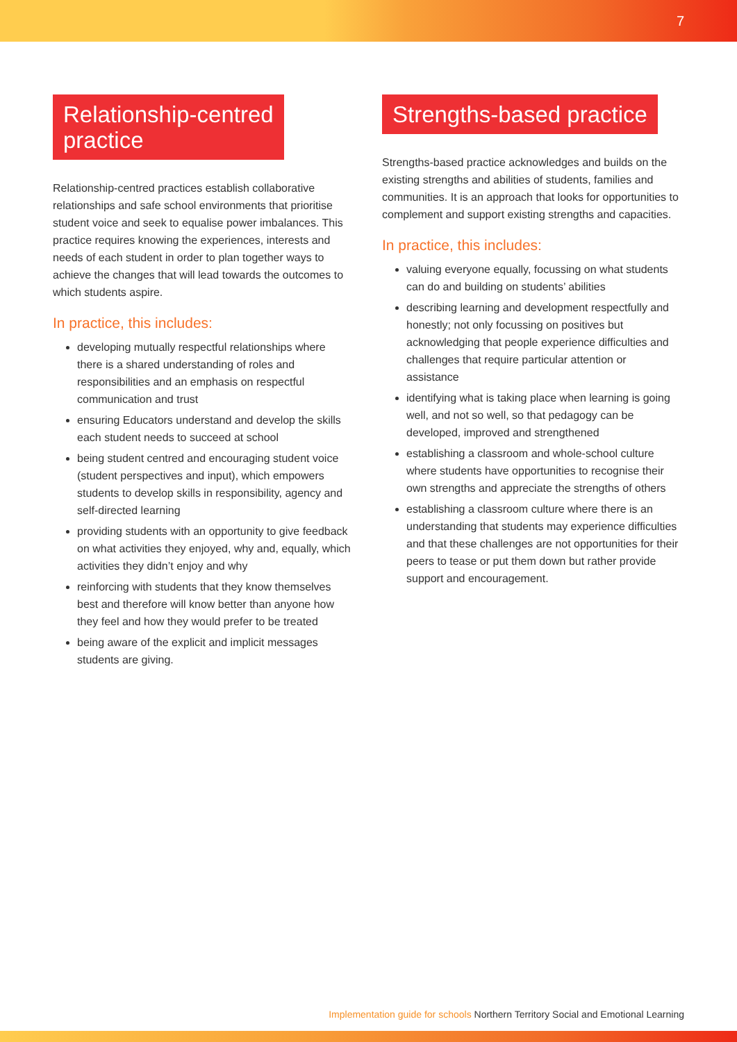7
Relationship-centred
practice
Relationship-centred practices establish collaborative relationships and safe school environments that prioritise student voice and seek to equalise power imbalances. This practice requires knowing the experiences, interests and needs of each student in order to plan together ways to achieve the changes that will lead towards the outcomes to which students aspire.
In practice, this includes:
developing mutually respectful relationships where there is a shared understanding of roles and responsibilities and an emphasis on respectful communication and trust
ensuring Educators understand and develop the skills each student needs to succeed at school
being student centred and encouraging student voice (student perspectives and input), which empowers students to develop skills in responsibility, agency and self-directed learning
providing students with an opportunity to give feedback on what activities they enjoyed, why and, equally, which activities they didn’t enjoy and why
reinforcing with students that they know themselves best and therefore will know better than anyone how they feel and how they would prefer to be treated
being aware of the explicit and implicit messages students are giving.
Strengths-based practice
Strengths-based practice acknowledges and builds on the existing strengths and abilities of students, families and communities. It is an approach that looks for opportunities to complement and support existing strengths and capacities.
In practice, this includes:
valuing everyone equally, focussing on what students can do and building on students’ abilities
describing learning and development respectfully and honestly; not only focussing on positives but acknowledging that people experience difficulties and challenges that require particular attention or assistance
identifying what is taking place when learning is going well, and not so well, so that pedagogy can be developed, improved and strengthened
establishing a classroom and whole-school culture where students have opportunities to recognise their own strengths and appreciate the strengths of others
establishing a classroom culture where there is an understanding that students may experience difficulties and that these challenges are not opportunities for their peers to tease or put them down but rather provide support and encouragement.
Implementation guide for schools Northern Territory Social and Emotional Learning